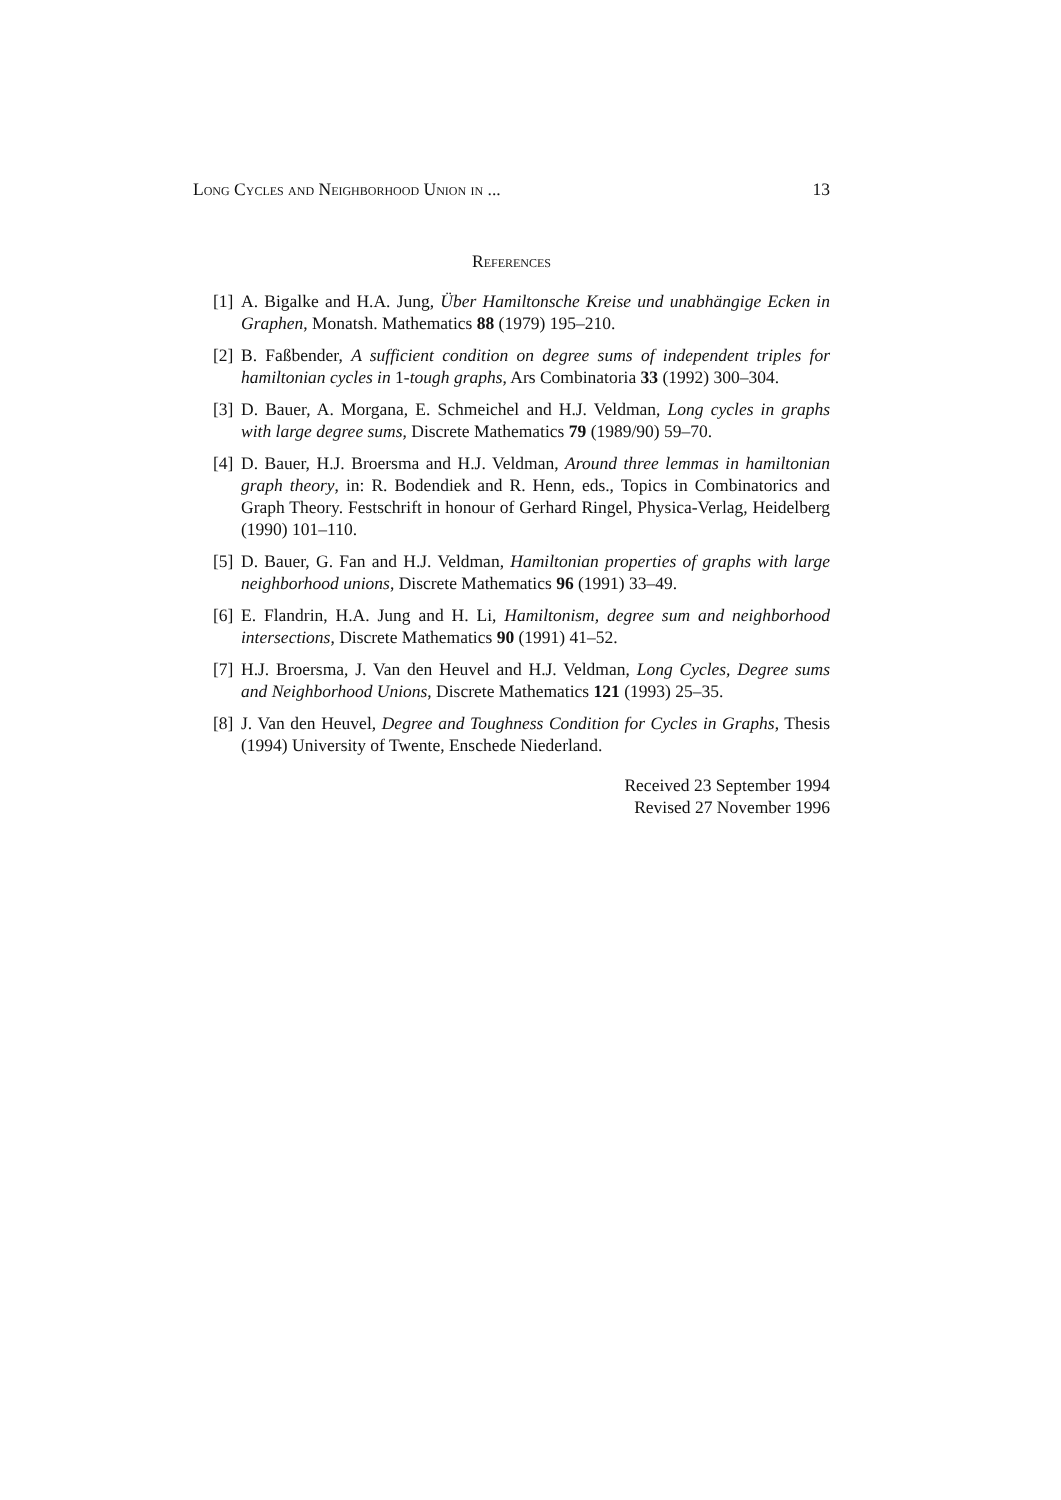Long Cycles and Neighborhood Union in ... 13
References
[1] A. Bigalke and H.A. Jung, Über Hamiltonsche Kreise und unabhängige Ecken in Graphen, Monatsh. Mathematics 88 (1979) 195–210.
[2] B. Faßbender, A sufficient condition on degree sums of independent triples for hamiltonian cycles in 1-tough graphs, Ars Combinatoria 33 (1992) 300–304.
[3] D. Bauer, A. Morgana, E. Schmeichel and H.J. Veldman, Long cycles in graphs with large degree sums, Discrete Mathematics 79 (1989/90) 59–70.
[4] D. Bauer, H.J. Broersma and H.J. Veldman, Around three lemmas in hamiltonian graph theory, in: R. Bodendiek and R. Henn, eds., Topics in Combinatorics and Graph Theory. Festschrift in honour of Gerhard Ringel, Physica-Verlag, Heidelberg (1990) 101–110.
[5] D. Bauer, G. Fan and H.J. Veldman, Hamiltonian properties of graphs with large neighborhood unions, Discrete Mathematics 96 (1991) 33–49.
[6] E. Flandrin, H.A. Jung and H. Li, Hamiltonism, degree sum and neighborhood intersections, Discrete Mathematics 90 (1991) 41–52.
[7] H.J. Broersma, J. Van den Heuvel and H.J. Veldman, Long Cycles, Degree sums and Neighborhood Unions, Discrete Mathematics 121 (1993) 25–35.
[8] J. Van den Heuvel, Degree and Toughness Condition for Cycles in Graphs, Thesis (1994) University of Twente, Enschede Niederland.
Received 23 September 1994
Revised 27 November 1996